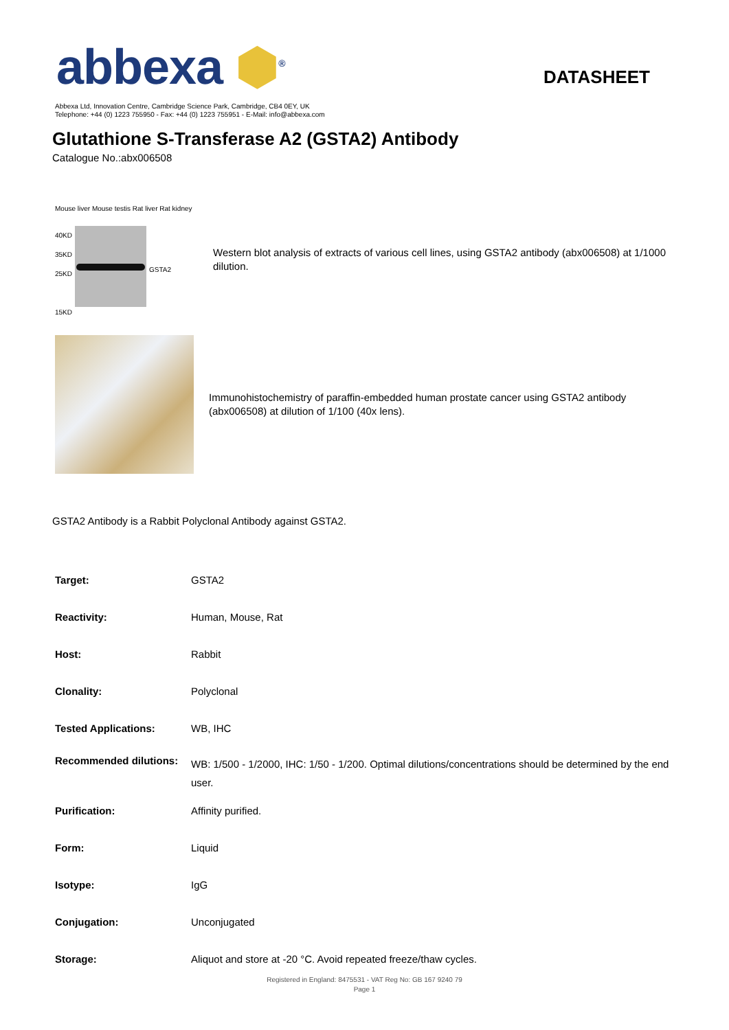abbexa ⬢<sup>®</sup>
DATASHEET
Abbexa Ltd, Innovation Centre, Cambridge Science Park, Cambridge, CB4 0EY, UK
Telephone: +44 (0) 1223 755950 - Fax: +44 (0) 1223 755951 - E-Mail: info@abbexa.com
Glutathione S-Transferase A2 (GSTA2) Antibody
Catalogue No.:abx006508
Mouse liver Mouse testis Rat liver Rat kidney
40KD
35KD
25KD
15KD
GSTA2
Western blot analysis of extracts of various cell lines, using GSTA2 antibody (abx006508) at 1/1000 dilution.
Immunohistochemistry of paraffin-embedded human prostate cancer using GSTA2 antibody (abx006508) at dilution of 1/100 (40x lens).
GSTA2 Antibody is a Rabbit Polyclonal Antibody against GSTA2.
| Target: | GSTA2 |
| Reactivity: | Human, Mouse, Rat |
| Host: | Rabbit |
| Clonality: | Polyclonal |
| Tested Applications: | WB, IHC |
| Recommended dilutions: | WB: 1/500 - 1/2000, IHC: 1/50 - 1/200. Optimal dilutions/concentrations should be determined by the end user. |
| Purification: | Affinity purified. |
| Form: | Liquid |
| Isotype: | IgG |
| Conjugation: | Unconjugated |
| Storage: | Aliquot and store at -20 °C. Avoid repeated freeze/thaw cycles. |
Registered in England: 8475531 - VAT Reg No: GB 167 9240 79
Page 1